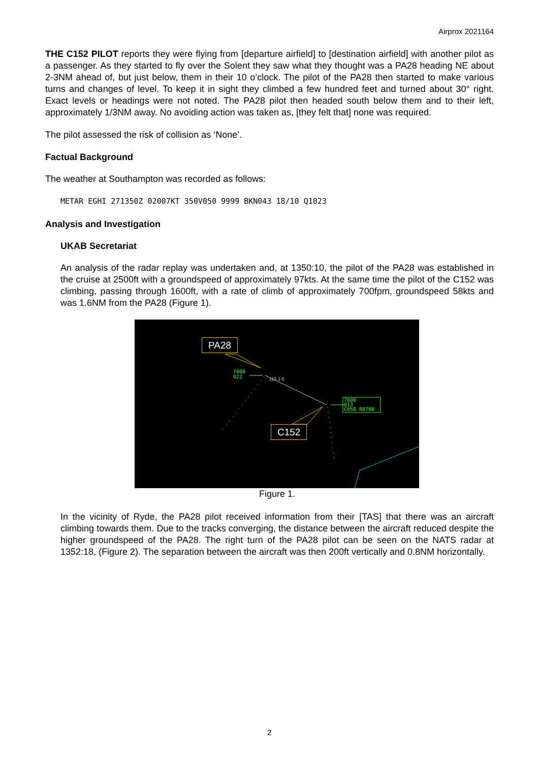Airprox 2021164
THE C152 PILOT reports they were flying from [departure airfield] to [destination airfield] with another pilot as a passenger. As they started to fly over the Solent they saw what they thought was a PA28 heading NE about 2-3NM ahead of, but just below, them in their 10 o’clock. The pilot of the PA28 then started to make various turns and changes of level. To keep it in sight they climbed a few hundred feet and turned about 30° right. Exact levels or headings were not noted. The PA28 pilot then headed south below them and to their left, approximately 1/3NM away. No avoiding action was taken as, [they felt that] none was required.
The pilot assessed the risk of collision as ‘None’.
Factual Background
The weather at Southampton was recorded as follows:
METAR EGHI 271350Z 02007KT 350V050 9999 BKN043 18/10 Q1023
Analysis and Investigation
UKAB Secretariat
An analysis of the radar replay was undertaken and, at 1350:10, the pilot of the PA28 was established in the cruise at 2500ft with a groundspeed of approximately 97kts. At the same time the pilot of the C152 was climbing, passing through 1600ft, with a rate of climb of approximately 700fpm, groundspeed 58kts and was 1.6NM from the PA28 (Figure 1).
PA28
C152
7000
022
115 1·6
7000
013
C058 R0700
Figure 1.
In the vicinity of Ryde, the PA28 pilot received information from their [TAS] that there was an aircraft climbing towards them. Due to the tracks converging, the distance between the aircraft reduced despite the higher groundspeed of the PA28. The right turn of the PA28 pilot can be seen on the NATS radar at 1352:18, (Figure 2). The separation between the aircraft was then 200ft vertically and 0.8NM horizontally.
2